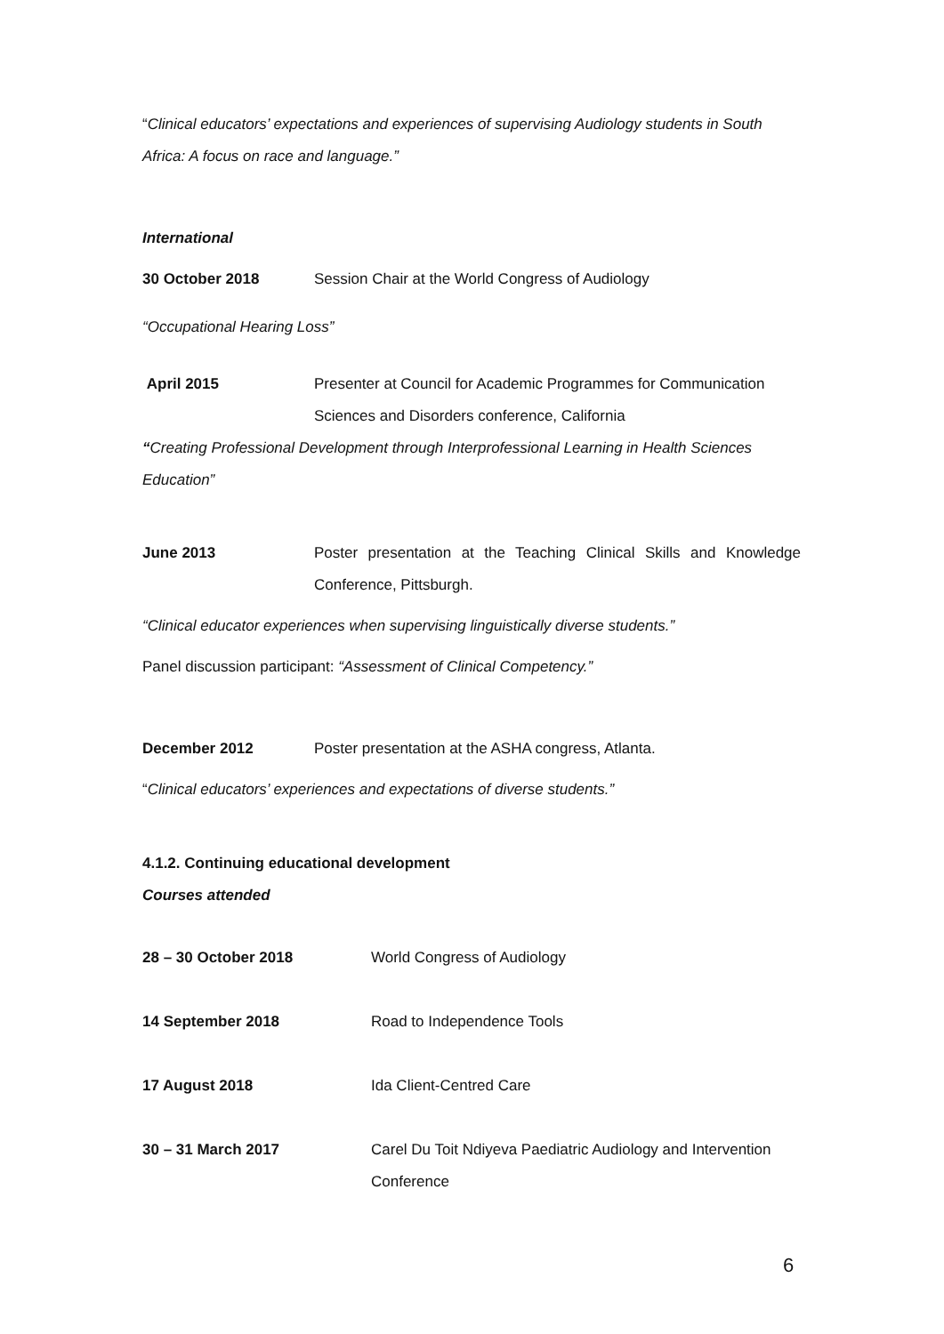“Clinical educators’ expectations and experiences of supervising Audiology students in South Africa: A focus on race and language.”
International
30 October 2018 Session Chair at the World Congress of Audiology
“Occupational Hearing Loss”
April 2015 Presenter at Council for Academic Programmes for Communication Sciences and Disorders conference, California
“Creating Professional Development through Interprofessional Learning in Health Sciences Education”
June 2013 Poster presentation at the Teaching Clinical Skills and Knowledge Conference, Pittsburgh.
“Clinical educator experiences when supervising linguistically diverse students.”
Panel discussion participant: “Assessment of Clinical Competency.”
December 2012 Poster presentation at the ASHA congress, Atlanta.
“Clinical educators’ experiences and expectations of diverse students.”
4.1.2. Continuing educational development
Courses attended
28 – 30 October 2018 World Congress of Audiology
14 September 2018 Road to Independence Tools
17 August 2018 Ida Client-Centred Care
30 – 31 March 2017 Carel Du Toit Ndiyeva Paediatric Audiology and Intervention Conference
6